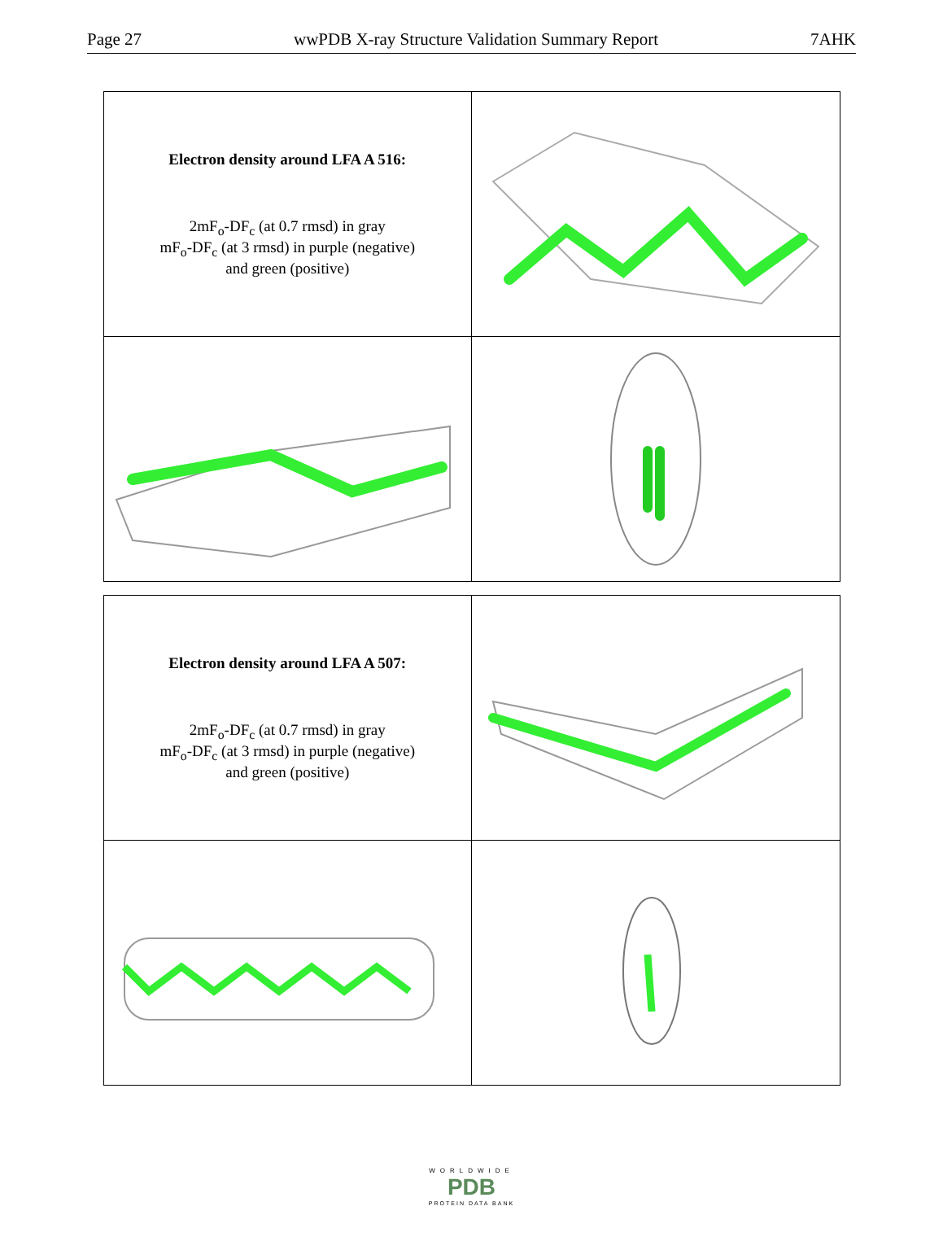Page 27 wwPDB X-ray Structure Validation Summary Report 7AHK
| Electron density around LFA A 516: 2mF<sub>o</sub>-DF<sub>c</sub> (at 0.7 rmsd) in gray mF<sub>o</sub>-DF<sub>c</sub> (at 3 rmsd) in purple (negative) and green (positive) | |
| Electron density around LFA A 507: 2mF<sub>o</sub>-DF<sub>c</sub> (at 0.7 rmsd) in gray mF<sub>o</sub>-DF<sub>c</sub> (at 3 rmsd) in purple (negative) and green (positive) | |
WORLDWIDE
PDB
PROTEIN DATA BANK